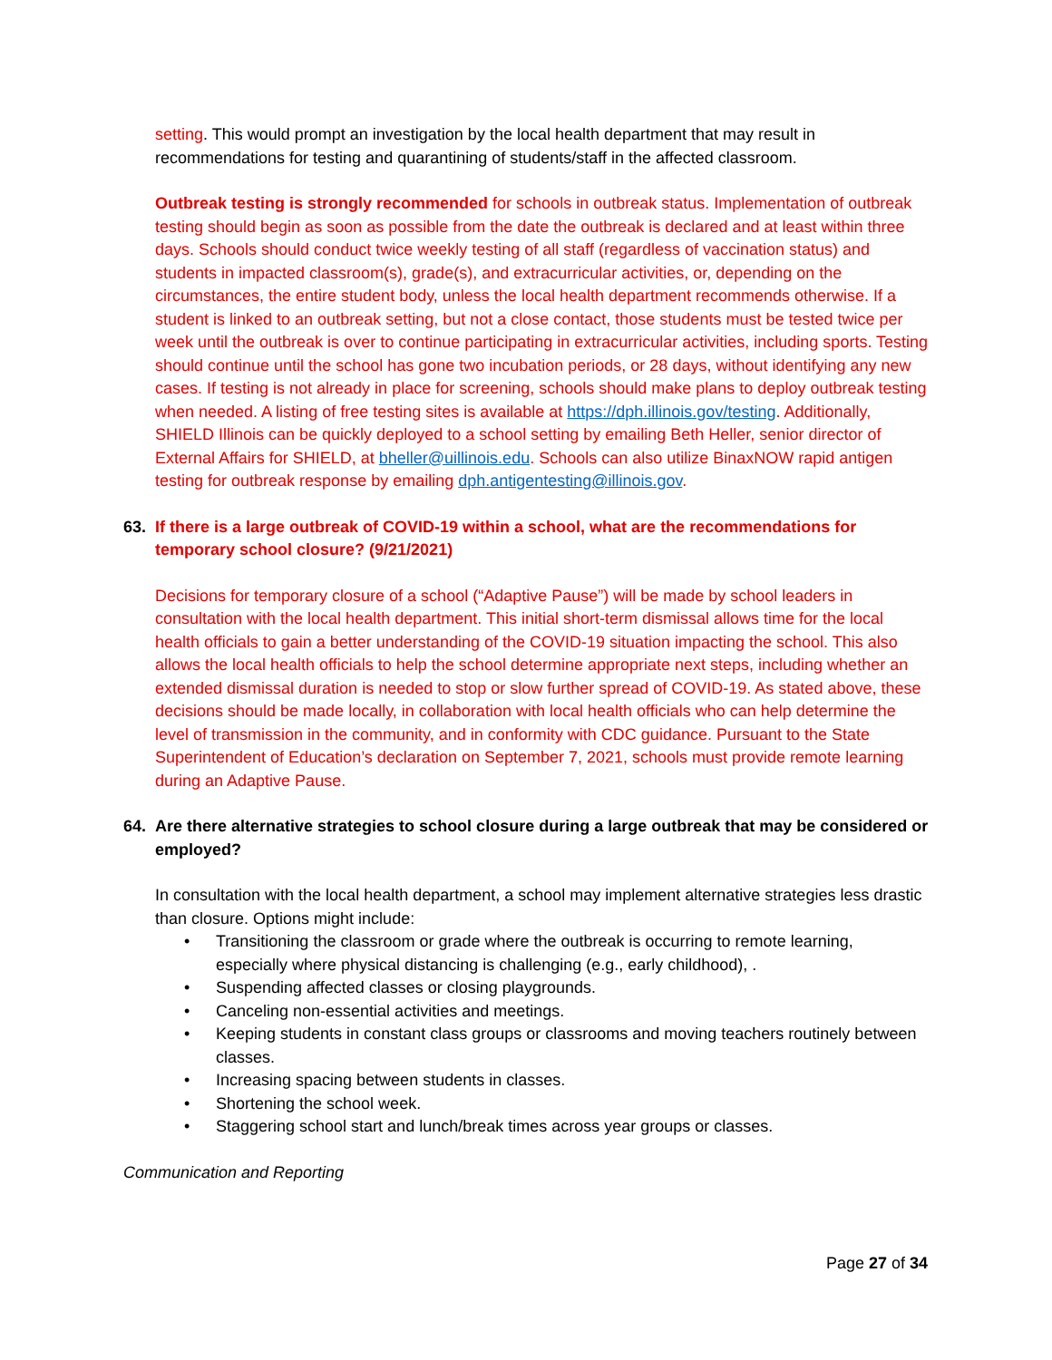setting. This would prompt an investigation by the local health department that may result in recommendations for testing and quarantining of students/staff in the affected classroom.
Outbreak testing is strongly recommended for schools in outbreak status. Implementation of outbreak testing should begin as soon as possible from the date the outbreak is declared and at least within three days. Schools should conduct twice weekly testing of all staff (regardless of vaccination status) and students in impacted classroom(s), grade(s), and extracurricular activities, or, depending on the circumstances, the entire student body, unless the local health department recommends otherwise. If a student is linked to an outbreak setting, but not a close contact, those students must be tested twice per week until the outbreak is over to continue participating in extracurricular activities, including sports. Testing should continue until the school has gone two incubation periods, or 28 days, without identifying any new cases. If testing is not already in place for screening, schools should make plans to deploy outbreak testing when needed. A listing of free testing sites is available at https://dph.illinois.gov/testing. Additionally, SHIELD Illinois can be quickly deployed to a school setting by emailing Beth Heller, senior director of External Affairs for SHIELD, at bheller@uillinois.edu. Schools can also utilize BinaxNOW rapid antigen testing for outbreak response by emailing dph.antigentesting@illinois.gov.
63. If there is a large outbreak of COVID-19 within a school, what are the recommendations for temporary school closure? (9/21/2021)
Decisions for temporary closure of a school (“Adaptive Pause”) will be made by school leaders in consultation with the local health department. This initial short-term dismissal allows time for the local health officials to gain a better understanding of the COVID-19 situation impacting the school. This also allows the local health officials to help the school determine appropriate next steps, including whether an extended dismissal duration is needed to stop or slow further spread of COVID-19. As stated above, these decisions should be made locally, in collaboration with local health officials who can help determine the level of transmission in the community, and in conformity with CDC guidance. Pursuant to the State Superintendent of Education’s declaration on September 7, 2021, schools must provide remote learning during an Adaptive Pause.
64. Are there alternative strategies to school closure during a large outbreak that may be considered or employed?
In consultation with the local health department, a school may implement alternative strategies less drastic than closure. Options might include:
• Transitioning the classroom or grade where the outbreak is occurring to remote learning, especially where physical distancing is challenging (e.g., early childhood), .
• Suspending affected classes or closing playgrounds.
• Canceling non-essential activities and meetings.
• Keeping students in constant class groups or classrooms and moving teachers routinely between classes.
• Increasing spacing between students in classes.
• Shortening the school week.
• Staggering school start and lunch/break times across year groups or classes.
Communication and Reporting
Page 27 of 34